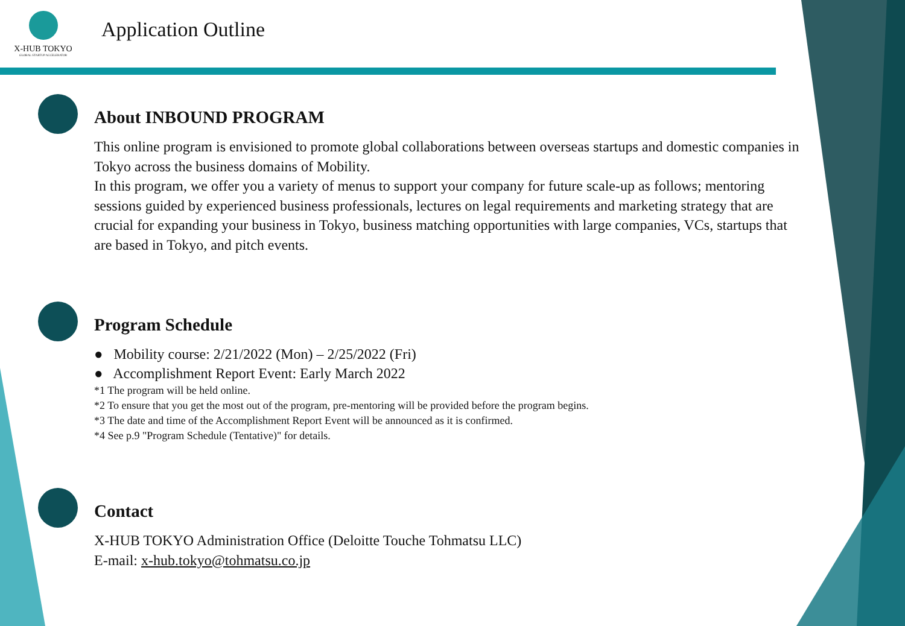X-HUB TOKYO
GLOBAL STARTUP ACCELERATOR
Application Outline
About INBOUND PROGRAM
This online program is envisioned to promote global collaborations between overseas startups and domestic companies in Tokyo across the business domains of Mobility.
In this program, we offer you a variety of menus to support your company for future scale-up as follows; mentoring sessions guided by experienced business professionals, lectures on legal requirements and marketing strategy that are crucial for expanding your business in Tokyo, business matching opportunities with large companies, VCs, startups that are based in Tokyo, and pitch events.
Program Schedule
● Mobility course: 2/21/2022 (Mon) – 2/25/2022 (Fri)
● Accomplishment Report Event: Early March 2022
*1 The program will be held online.
*2 To ensure that you get the most out of the program, pre-mentoring will be provided before the program begins.
*3 The date and time of the Accomplishment Report Event will be announced as it is confirmed.
*4 See p.9 "Program Schedule (Tentative)" for details.
Contact
X-HUB TOKYO Administration Office (Deloitte Touche Tohmatsu LLC)
E-mail: x-hub.tokyo@tohmatsu.co.jp